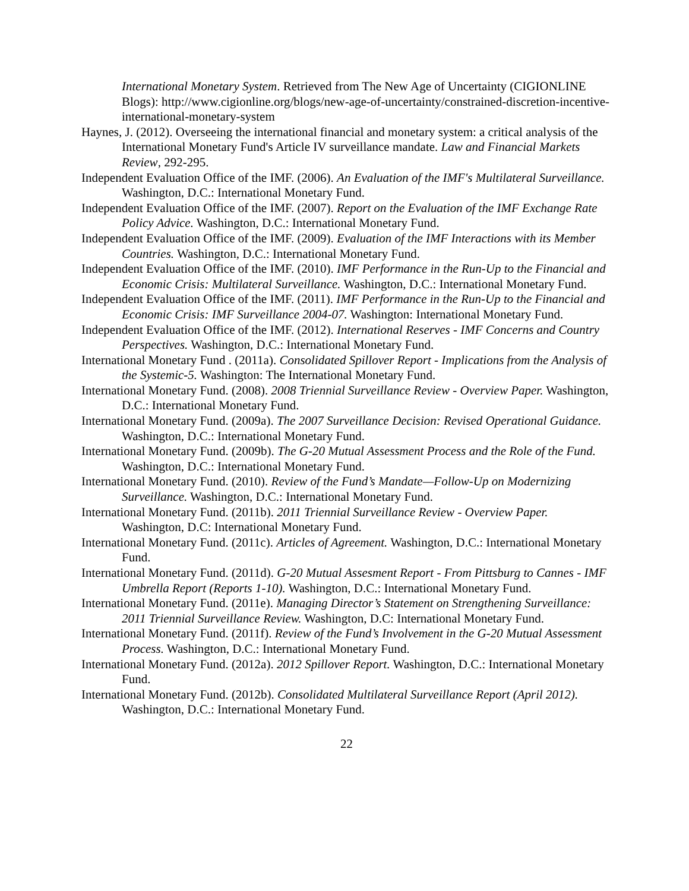International Monetary System. Retrieved from The New Age of Uncertainty (CIGIONLINE Blogs): http://www.cigionline.org/blogs/new-age-of-uncertainty/constrained-discretion-incentive-international-monetary-system
Haynes, J. (2012). Overseeing the international financial and monetary system: a critical analysis of the International Monetary Fund's Article IV surveillance mandate. Law and Financial Markets Review, 292-295.
Independent Evaluation Office of the IMF. (2006). An Evaluation of the IMF's Multilateral Surveillance. Washington, D.C.: International Monetary Fund.
Independent Evaluation Office of the IMF. (2007). Report on the Evaluation of the IMF Exchange Rate Policy Advice. Washington, D.C.: International Monetary Fund.
Independent Evaluation Office of the IMF. (2009). Evaluation of the IMF Interactions with its Member Countries. Washington, D.C.: International Monetary Fund.
Independent Evaluation Office of the IMF. (2010). IMF Performance in the Run-Up to the Financial and Economic Crisis: Multilateral Surveillance. Washington, D.C.: International Monetary Fund.
Independent Evaluation Office of the IMF. (2011). IMF Performance in the Run-Up to the Financial and Economic Crisis: IMF Surveillance 2004-07. Washington: International Monetary Fund.
Independent Evaluation Office of the IMF. (2012). International Reserves - IMF Concerns and Country Perspectives. Washington, D.C.: International Monetary Fund.
International Monetary Fund . (2011a). Consolidated Spillover Report - Implications from the Analysis of the Systemic-5. Washington: The International Monetary Fund.
International Monetary Fund. (2008). 2008 Triennial Surveillance Review - Overview Paper. Washington, D.C.: International Monetary Fund.
International Monetary Fund. (2009a). The 2007 Surveillance Decision: Revised Operational Guidance. Washington, D.C.: International Monetary Fund.
International Monetary Fund. (2009b). The G-20 Mutual Assessment Process and the Role of the Fund. Washington, D.C.: International Monetary Fund.
International Monetary Fund. (2010). Review of the Fund’s Mandate—Follow-Up on Modernizing Surveillance. Washington, D.C.: International Monetary Fund.
International Monetary Fund. (2011b). 2011 Triennial Surveillance Review - Overview Paper. Washington, D.C: International Monetary Fund.
International Monetary Fund. (2011c). Articles of Agreement. Washington, D.C.: International Monetary Fund.
International Monetary Fund. (2011d). G-20 Mutual Assesment Report - From Pittsburg to Cannes - IMF Umbrella Report (Reports 1-10). Washington, D.C.: International Monetary Fund.
International Monetary Fund. (2011e). Managing Director’s Statement on Strengthening Surveillance: 2011 Triennial Surveillance Review. Washington, D.C: International Monetary Fund.
International Monetary Fund. (2011f). Review of the Fund’s Involvement in the G-20 Mutual Assessment Process. Washington, D.C.: International Monetary Fund.
International Monetary Fund. (2012a). 2012 Spillover Report. Washington, D.C.: International Monetary Fund.
International Monetary Fund. (2012b). Consolidated Multilateral Surveillance Report (April 2012). Washington, D.C.: International Monetary Fund.
22